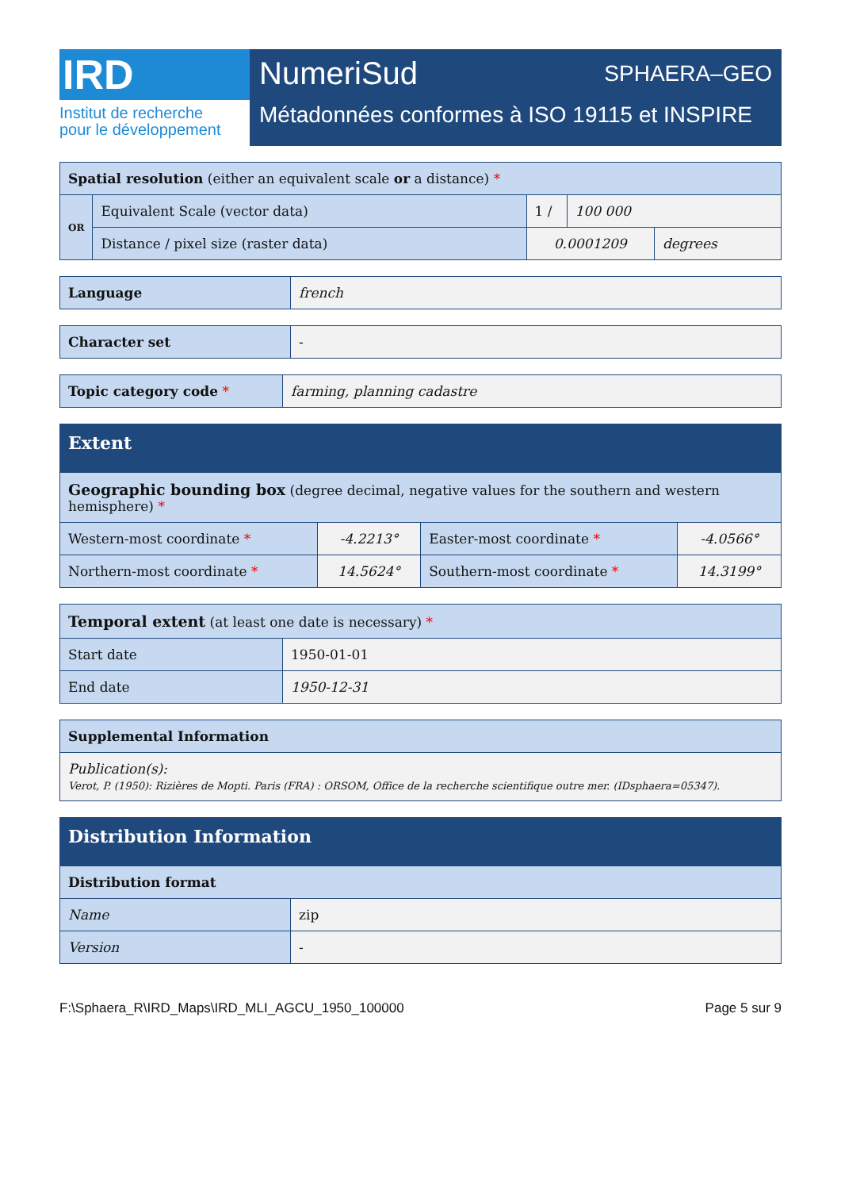IRD
Institut de recherche
pour le développement
NumeriSud SPHAERA–GEO
Métadonnées conformes à ISO 19115 et INSPIRE
| Spatial resolution (either an equivalent scale or a distance) * | | | | |
| --- | --- | --- | --- | --- |
| OR | Equivalent Scale (vector data) | 1 / | 100 000 | |
| | Distance / pixel size (raster data) | 0.0001209 | | degrees |
| Language | french |
| Character set | - |
| Topic category code * | farming, planning cadastre |
| Extent | | | |
| --- | --- | --- | --- |
| Geographic bounding box (degree decimal, negative values for the southern and western hemisphere) * | | | |
| Western-most coordinate * | -4.2213° | Easter-most coordinate * | -4.0566° |
| Northern-most coordinate * | 14.5624° | Southern-most coordinate * | 14.3199° |
| Temporal extent (at least one date is necessary) * | |
| --- | --- |
| Start date | 1950-01-01 |
| End date | 1950-12-31 |
| Supplemental Information |
| --- |
| Publication(s): Verot, P. (1950): Rizières de Mopti. Paris (FRA) : ORSOM, Office de la recherche scientifique outre mer. (IDsphaera=05347). |
| Distribution Information | |
| --- | --- |
| Distribution format | |
| Name | zip |
| Version | - |
F:\Sphaera_R\IRD_Maps\IRD_MLI_AGCU_1950_100000 Page 5 sur 9